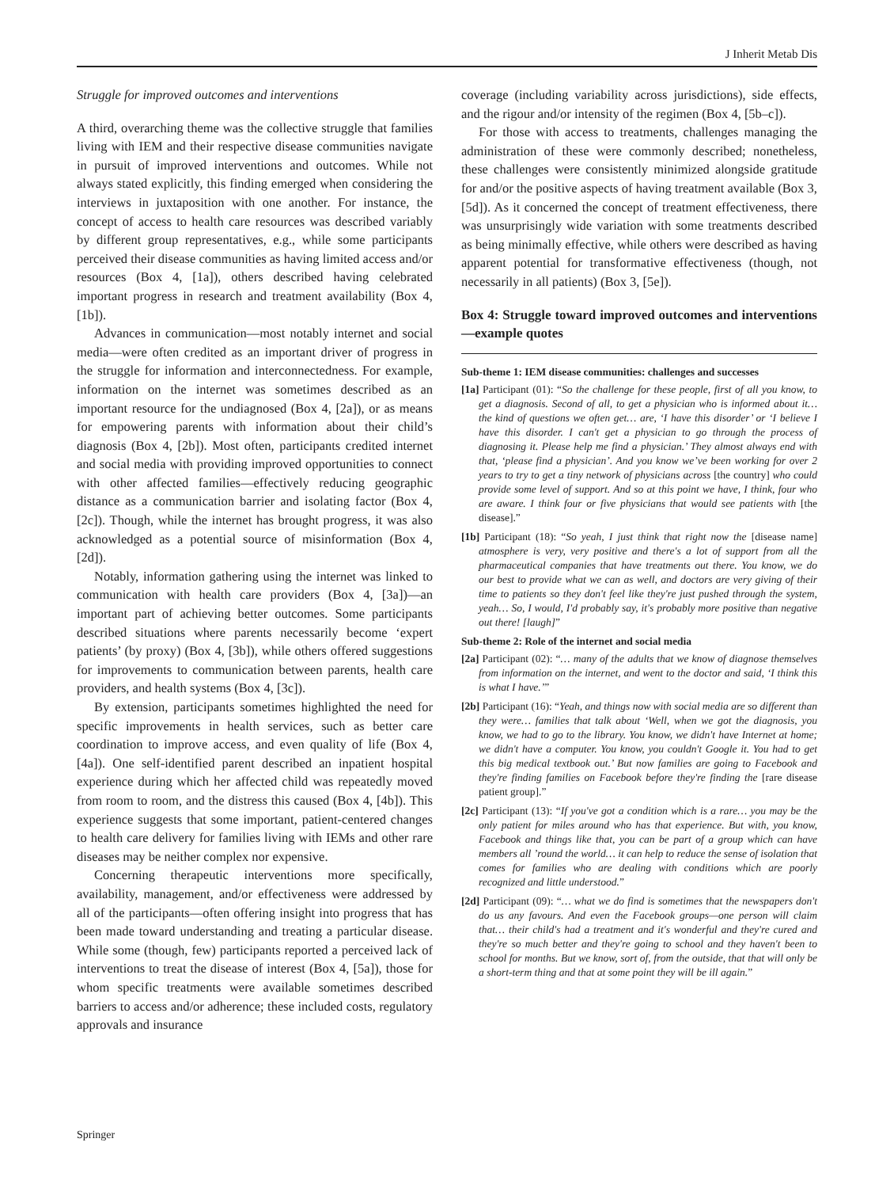J Inherit Metab Dis
Struggle for improved outcomes and interventions
A third, overarching theme was the collective struggle that families living with IEM and their respective disease communities navigate in pursuit of improved interventions and outcomes. While not always stated explicitly, this finding emerged when considering the interviews in juxtaposition with one another. For instance, the concept of access to health care resources was described variably by different group representatives, e.g., while some participants perceived their disease communities as having limited access and/or resources (Box 4, [1a]), others described having celebrated important progress in research and treatment availability (Box 4, [1b]).
Advances in communication—most notably internet and social media—were often credited as an important driver of progress in the struggle for information and interconnectedness. For example, information on the internet was sometimes described as an important resource for the undiagnosed (Box 4, [2a]), or as means for empowering parents with information about their child’s diagnosis (Box 4, [2b]). Most often, participants credited internet and social media with providing improved opportunities to connect with other affected families—effectively reducing geographic distance as a communication barrier and isolating factor (Box 4, [2c]). Though, while the internet has brought progress, it was also acknowledged as a potential source of misinformation (Box 4, [2d]).
Notably, information gathering using the internet was linked to communication with health care providers (Box 4, [3a])—an important part of achieving better outcomes. Some participants described situations where parents necessarily become ‘expert patients’ (by proxy) (Box 4, [3b]), while others offered suggestions for improvements to communication between parents, health care providers, and health systems (Box 4, [3c]).
By extension, participants sometimes highlighted the need for specific improvements in health services, such as better care coordination to improve access, and even quality of life (Box 4, [4a]). One self-identified parent described an inpatient hospital experience during which her affected child was repeatedly moved from room to room, and the distress this caused (Box 4, [4b]). This experience suggests that some important, patient-centered changes to health care delivery for families living with IEMs and other rare diseases may be neither complex nor expensive.
Concerning therapeutic interventions more specifically, availability, management, and/or effectiveness were addressed by all of the participants—often offering insight into progress that has been made toward understanding and treating a particular disease. While some (though, few) participants reported a perceived lack of interventions to treat the disease of interest (Box 4, [5a]), those for whom specific treatments were available sometimes described barriers to access and/or adherence; these included costs, regulatory approvals and insurance
coverage (including variability across jurisdictions), side effects, and the rigour and/or intensity of the regimen (Box 4, [5b–c]).
For those with access to treatments, challenges managing the administration of these were commonly described; nonetheless, these challenges were consistently minimized alongside gratitude for and/or the positive aspects of having treatment available (Box 3, [5d]). As it concerned the concept of treatment effectiveness, there was unsurprisingly wide variation with some treatments described as being minimally effective, while others were described as having apparent potential for transformative effectiveness (though, not necessarily in all patients) (Box 3, [5e]).
Box 4: Struggle toward improved outcomes and interventions—example quotes
Sub-theme 1: IEM disease communities: challenges and successes
[1a] Participant (01): “So the challenge for these people, first of all you know, to get a diagnosis. Second of all, to get a physician who is informed about it… the kind of questions we often get… are, ‘I have this disorder’ or ‘I believe I have this disorder. I can't get a physician to go through the process of diagnosing it. Please help me find a physician.’ They almost always end with that, ‘please find a physician’. And you know we’ve been working for over 2 years to try to get a tiny network of physicians across [the country] who could provide some level of support. And so at this point we have, I think, four who are aware. I think four or five physicians that would see patients with [the disease].”
[1b] Participant (18): “So yeah, I just think that right now the [disease name] atmosphere is very, very positive and there's a lot of support from all the pharmaceutical companies that have treatments out there. You know, we do our best to provide what we can as well, and doctors are very giving of their time to patients so they don't feel like they're just pushed through the system, yeah… So, I would, I'd probably say, it's probably more positive than negative out there! [laugh]”
Sub-theme 2: Role of the internet and social media
[2a] Participant (02): “… many of the adults that we know of diagnose themselves from information on the internet, and went to the doctor and said, ‘I think this is what I have.’”
[2b] Participant (16): “Yeah, and things now with social media are so different than they were… families that talk about ‘Well, when we got the diagnosis, you know, we had to go to the library. You know, we didn't have Internet at home; we didn't have a computer. You know, you couldn't Google it. You had to get this big medical textbook out.’ But now families are going to Facebook and they're finding families on Facebook before they're finding the [rare disease patient group].”
[2c] Participant (13): “If you've got a condition which is a rare… you may be the only patient for miles around who has that experience. But with, you know, Facebook and things like that, you can be part of a group which can have members all ’round the world… it can help to reduce the sense of isolation that comes for families who are dealing with conditions which are poorly recognized and little understood.”
[2d] Participant (09): “… what we do find is sometimes that the newspapers don't do us any favours. And even the Facebook groups—one person will claim that… their child's had a treatment and it's wonderful and they're cured and they're so much better and they're going to school and they haven't been to school for months. But we know, sort of, from the outside, that that will only be a short-term thing and that at some point they will be ill again.”
Springer